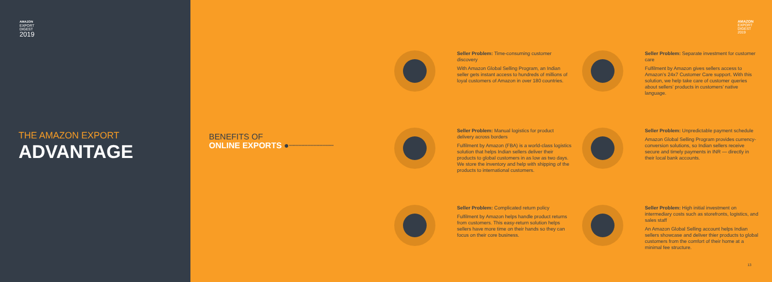AMAZON
EXPORT
DIGEST
2019
THE AMAZON EXPORT
ADVANTAGE
AMAZON
EXPORT
DIGEST
2019
BENEFITS OF
ONLINE EXPORTS ●┈┈┈┈┈┈┈┈┈
Seller Problem: Time-consuming customer discovery
With Amazon Global Selling Program, an Indian seller gets instant access to hundreds of millions of loyal customers of Amazon in over 180 countries.
Seller Problem: Separate investment for customer care
Fulfilment by Amazon gives sellers access to Amazon’s 24x7 Customer Care support. With this solution, we help take care of customer queries about sellers’ products in customers’ native language.
Seller Problem: Manual logistics for product delivery across borders
Fulfilment by Amazon (FBA) is a world-class logistics solution that helps Indian sellers deliver their products to global customers in as low as two days. We store the inventory and help with shipping of the products to international customers.
Seller Problem: Unpredictable payment schedule
Amazon Global Selling Program provides currency-conversion solutions, so Indian sellers receive secure and timely payments in INR — directly in their local bank accounts.
Seller Problem: Complicated return policy
Fulfilment by Amazon helps handle product returns from customers. This easy-return solution helps sellers have more time on their hands so they can focus on their core business.
Seller Problem: High initial investment on intermediary costs such as storefronts, logistics, and sales staff
An Amazon Global Selling account helps Indian sellers showcase and deliver thier products to global customers from the comfort of their home at a minimal fee structure.
13